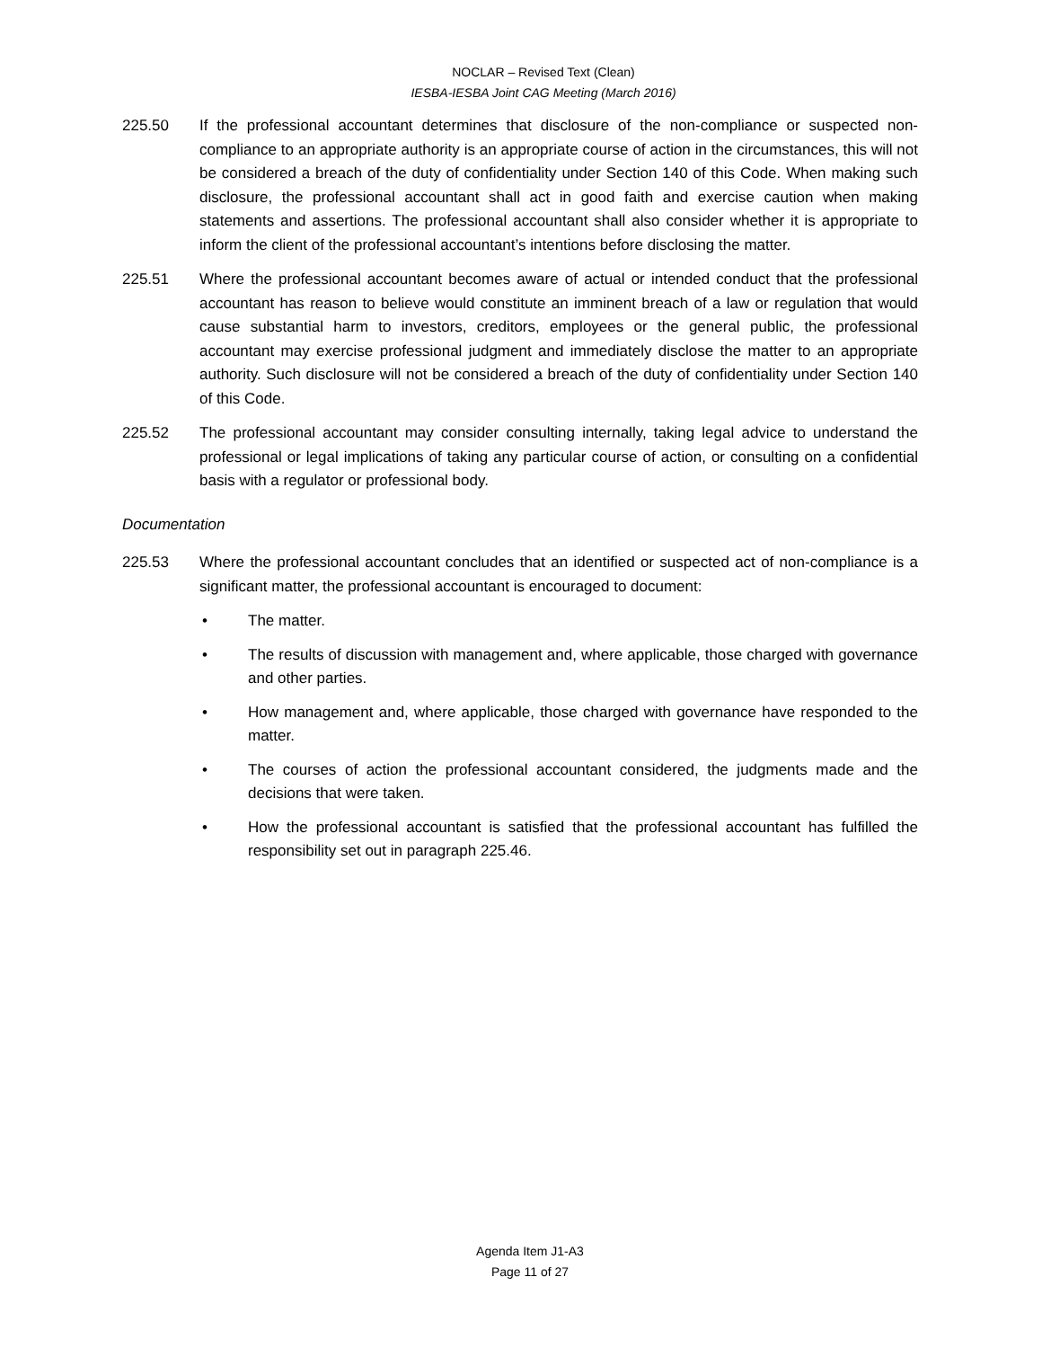NOCLAR – Revised Text (Clean)
IESBA-IESBA Joint CAG Meeting (March 2016)
225.50 If the professional accountant determines that disclosure of the non-compliance or suspected non-compliance to an appropriate authority is an appropriate course of action in the circumstances, this will not be considered a breach of the duty of confidentiality under Section 140 of this Code. When making such disclosure, the professional accountant shall act in good faith and exercise caution when making statements and assertions. The professional accountant shall also consider whether it is appropriate to inform the client of the professional accountant’s intentions before disclosing the matter.
225.51 Where the professional accountant becomes aware of actual or intended conduct that the professional accountant has reason to believe would constitute an imminent breach of a law or regulation that would cause substantial harm to investors, creditors, employees or the general public, the professional accountant may exercise professional judgment and immediately disclose the matter to an appropriate authority. Such disclosure will not be considered a breach of the duty of confidentiality under Section 140 of this Code.
225.52 The professional accountant may consider consulting internally, taking legal advice to understand the professional or legal implications of taking any particular course of action, or consulting on a confidential basis with a regulator or professional body.
Documentation
225.53 Where the professional accountant concludes that an identified or suspected act of non-compliance is a significant matter, the professional accountant is encouraged to document:
• The matter.
• The results of discussion with management and, where applicable, those charged with governance and other parties.
• How management and, where applicable, those charged with governance have responded to the matter.
• The courses of action the professional accountant considered, the judgments made and the decisions that were taken.
• How the professional accountant is satisfied that the professional accountant has fulfilled the responsibility set out in paragraph 225.46.
Agenda Item J1-A3
Page 11 of 27